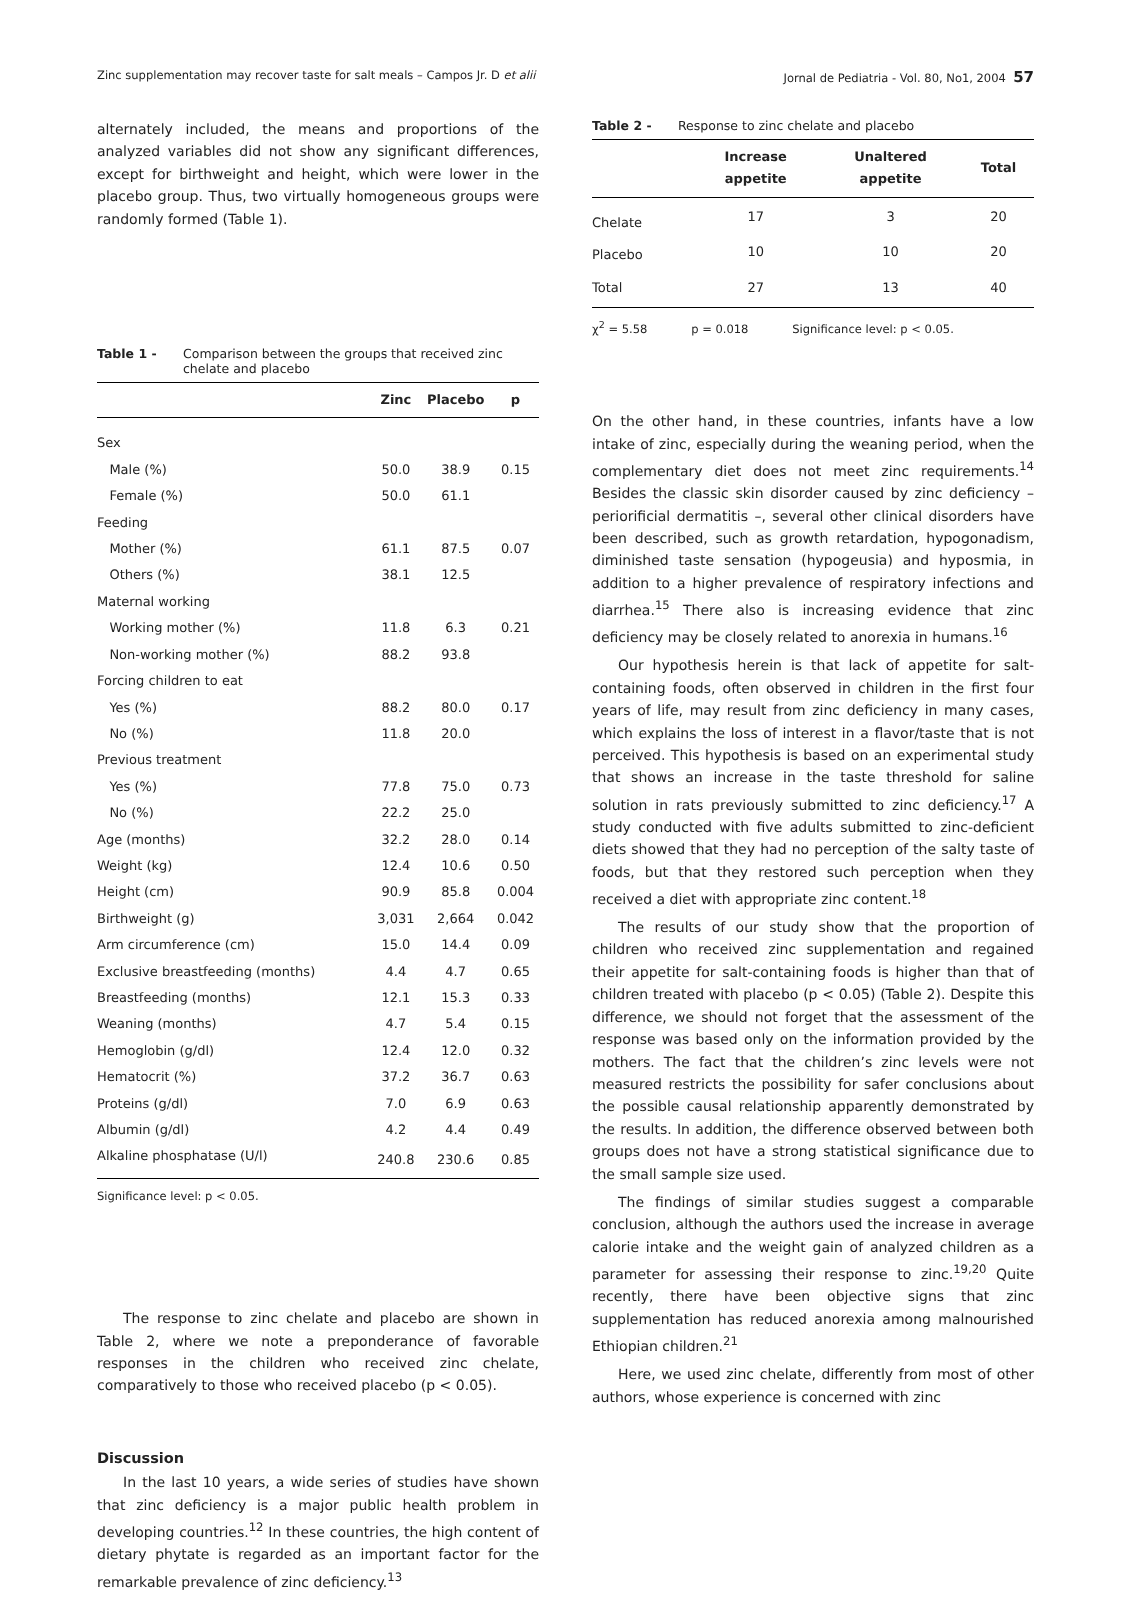Zinc supplementation may recover taste for salt meals – Campos Jr. D et alii Jornal de Pediatria - Vol. 80, No1, 2004 57
alternately included, the means and proportions of the analyzed variables did not show any significant differences, except for birthweight and height, which were lower in the placebo group. Thus, two virtually homogeneous groups were randomly formed (Table 1).
Table 1 - Comparison between the groups that received zinc chelate and placebo
| | Zinc | Placebo | p |
| --- | --- | --- | --- |
| Sex | | | |
| Male (%) | 50.0 | 38.9 | 0.15 |
| Female (%) | 50.0 | 61.1 | |
| Feeding | | | |
| Mother (%) | 61.1 | 87.5 | 0.07 |
| Others (%) | 38.1 | 12.5 | |
| Maternal working | | | |
| Working mother (%) | 11.8 | 6.3 | 0.21 |
| Non-working mother (%) | 88.2 | 93.8 | |
| Forcing children to eat | | | |
| Yes (%) | 88.2 | 80.0 | 0.17 |
| No (%) | 11.8 | 20.0 | |
| Previous treatment | | | |
| Yes (%) | 77.8 | 75.0 | 0.73 |
| No (%) | 22.2 | 25.0 | |
| Age (months) | 32.2 | 28.0 | 0.14 |
| Weight (kg) | 12.4 | 10.6 | 0.50 |
| Height (cm) | 90.9 | 85.8 | 0.004 |
| Birthweight (g) | 3,031 | 2,664 | 0.042 |
| Arm circumference (cm) | 15.0 | 14.4 | 0.09 |
| Exclusive breastfeeding (months) | 4.4 | 4.7 | 0.65 |
| Breastfeeding (months) | 12.1 | 15.3 | 0.33 |
| Weaning (months) | 4.7 | 5.4 | 0.15 |
| Hemoglobin (g/dl) | 12.4 | 12.0 | 0.32 |
| Hematocrit (%) | 37.2 | 36.7 | 0.63 |
| Proteins (g/dl) | 7.0 | 6.9 | 0.63 |
| Albumin (g/dl) | 4.2 | 4.4 | 0.49 |
| Alkaline phosphatase (U/l) | 240.8 | 230.6 | 0.85 |
Significance level: p < 0.05.
The response to zinc chelate and placebo are shown in Table 2, where we note a preponderance of favorable responses in the children who received zinc chelate, comparatively to those who received placebo (p < 0.05).
Discussion
In the last 10 years, a wide series of studies have shown that zinc deficiency is a major public health problem in developing countries.<sup>12</sup> In these countries, the high content of dietary phytate is regarded as an important factor for the remarkable prevalence of zinc deficiency.<sup>13</sup>
Table 2 - Response to zinc chelate and placebo
| | Increase appetite | Unaltered appetite | Total |
| --- | --- | --- | --- |
| Chelate | 17 | 3 | 20 |
| Placebo | 10 | 10 | 20 |
| Total | 27 | 13 | 40 |
χ<sup>2</sup> = 5.58 p = 0.018 Significance level: p < 0.05.
On the other hand, in these countries, infants have a low intake of zinc, especially during the weaning period, when the complementary diet does not meet zinc requirements.<sup>14</sup> Besides the classic skin disorder caused by zinc deficiency – periorificial dermatitis –, several other clinical disorders have been described, such as growth retardation, hypogonadism, diminished taste sensation (hypogeusia) and hyposmia, in addition to a higher prevalence of respiratory infections and diarrhea.<sup>15</sup> There also is increasing evidence that zinc deficiency may be closely related to anorexia in humans.<sup>16</sup>
Our hypothesis herein is that lack of appetite for salt-containing foods, often observed in children in the first four years of life, may result from zinc deficiency in many cases, which explains the loss of interest in a flavor/taste that is not perceived. This hypothesis is based on an experimental study that shows an increase in the taste threshold for saline solution in rats previously submitted to zinc deficiency.<sup>17</sup> A study conducted with five adults submitted to zinc-deficient diets showed that they had no perception of the salty taste of foods, but that they restored such perception when they received a diet with appropriate zinc content.<sup>18</sup>
The results of our study show that the proportion of children who received zinc supplementation and regained their appetite for salt-containing foods is higher than that of children treated with placebo (p < 0.05) (Table 2). Despite this difference, we should not forget that the assessment of the response was based only on the information provided by the mothers. The fact that the children’s zinc levels were not measured restricts the possibility for safer conclusions about the possible causal relationship apparently demonstrated by the results. In addition, the difference observed between both groups does not have a strong statistical significance due to the small sample size used.
The findings of similar studies suggest a comparable conclusion, although the authors used the increase in average calorie intake and the weight gain of analyzed children as a parameter for assessing their response to zinc.<sup>19,20</sup> Quite recently, there have been objective signs that zinc supplementation has reduced anorexia among malnourished Ethiopian children.<sup>21</sup>
Here, we used zinc chelate, differently from most of other authors, whose experience is concerned with zinc